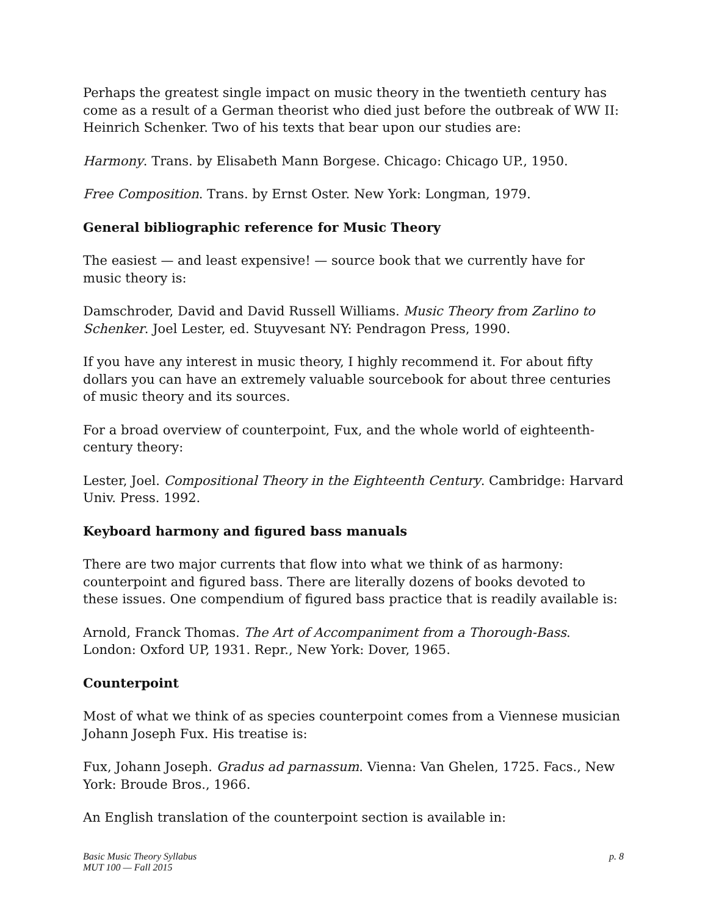Perhaps the greatest single impact on music theory in the twentieth century has come as a result of a German theorist who died just before the outbreak of WW II: Heinrich Schenker. Two of his texts that bear upon our studies are:
Harmony. Trans. by Elisabeth Mann Borgese. Chicago: Chicago UP., 1950.
Free Composition. Trans. by Ernst Oster. New York: Longman, 1979.
General bibliographic reference for Music Theory
The easiest — and least expensive! — source book that we currently have for music theory is:
Damschroder, David and David Russell Williams. Music Theory from Zarlino to Schenker. Joel Lester, ed. Stuyvesant NY: Pendragon Press, 1990.
If you have any interest in music theory, I highly recommend it. For about fifty dollars you can have an extremely valuable sourcebook for about three centuries of music theory and its sources.
For a broad overview of counterpoint, Fux, and the whole world of eighteenth-century theory:
Lester, Joel. Compositional Theory in the Eighteenth Century. Cambridge: Harvard Univ. Press. 1992.
Keyboard harmony and figured bass manuals
There are two major currents that flow into what we think of as harmony: counterpoint and figured bass. There are literally dozens of books devoted to these issues. One compendium of figured bass practice that is readily available is:
Arnold, Franck Thomas. The Art of Accompaniment from a Thorough-Bass. London: Oxford UP, 1931. Repr., New York: Dover, 1965.
Counterpoint
Most of what we think of as species counterpoint comes from a Viennese musician Johann Joseph Fux. His treatise is:
Fux, Johann Joseph. Gradus ad parnassum. Vienna: Van Ghelen, 1725. Facs., New York: Broude Bros., 1966.
An English translation of the counterpoint section is available in:
Basic Music Theory Syllabus
MUT 100 — Fall 2015
p. 8